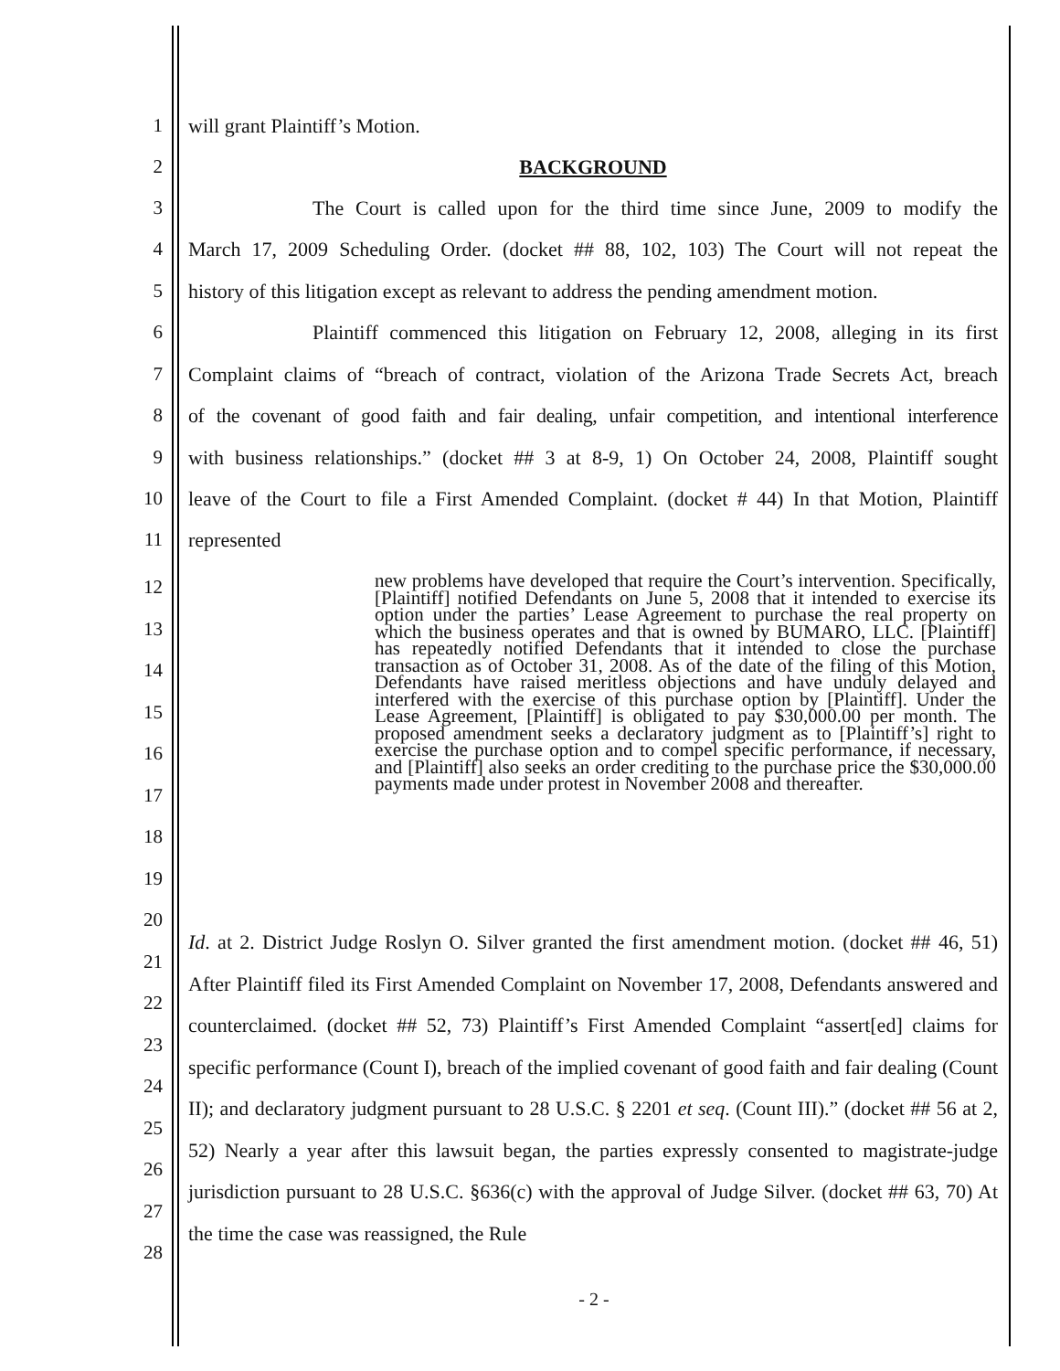1 will grant Plaintiff’s Motion.
2 BACKGROUND
3 The Court is called upon for the third time since June, 2009 to modify the
4 March 17, 2009 Scheduling Order. (docket ## 88, 102, 103) The Court will not repeat the
5 history of this litigation except as relevant to address the pending amendment motion.
6 Plaintiff commenced this litigation on February 12, 2008, alleging in its first
7 Complaint claims of “breach of contract, violation of the Arizona Trade Secrets Act, breach
8 of the covenant of good faith and fair dealing, unfair competition, and intentional interference
9 with business relationships.” (docket ## 3 at 8-9, 1) On October 24, 2008, Plaintiff sought
10 leave of the Court to file a First Amended Complaint. (docket # 44) In that Motion, Plaintiff
11 represented
12
13
14
15
16
17
18
19
20
21
22
23
24
25
26
27
28
new problems have developed that require the Court’s intervention. Specifically, [Plaintiff] notified Defendants on June 5, 2008 that it intended to exercise its option under the parties’ Lease Agreement to purchase the real property on which the business operates and that is owned by BUMARO, LLC. [Plaintiff] has repeatedly notified Defendants that it intended to close the purchase transaction as of October 31, 2008. As of the date of the filing of this Motion, Defendants have raised meritless objections and have unduly delayed and interfered with the exercise of this purchase option by [Plaintiff]. Under the Lease Agreement, [Plaintiff] is obligated to pay $30,000.00 per month. The proposed amendment seeks a declaratory judgment as to [Plaintiff’s] right to exercise the purchase option and to compel specific performance, if necessary, and [Plaintiff] also seeks an order crediting to the purchase price the $30,000.00 payments made under protest in November 2008 and thereafter.
Id. at 2. District Judge Roslyn O. Silver granted the first amendment motion. (docket ## 46, 51) After Plaintiff filed its First Amended Complaint on November 17, 2008, Defendants answered and counterclaimed. (docket ## 52, 73) Plaintiff’s First Amended Complaint “assert[ed] claims for specific performance (Count I), breach of the implied covenant of good faith and fair dealing (Count II); and declaratory judgment pursuant to 28 U.S.C. § 2201 et seq. (Count III).” (docket ## 56 at 2, 52) Nearly a year after this lawsuit began, the parties expressly consented to magistrate-judge jurisdiction pursuant to 28 U.S.C. §636(c) with the approval of Judge Silver. (docket ## 63, 70) At the time the case was reassigned, the Rule
- 2 -